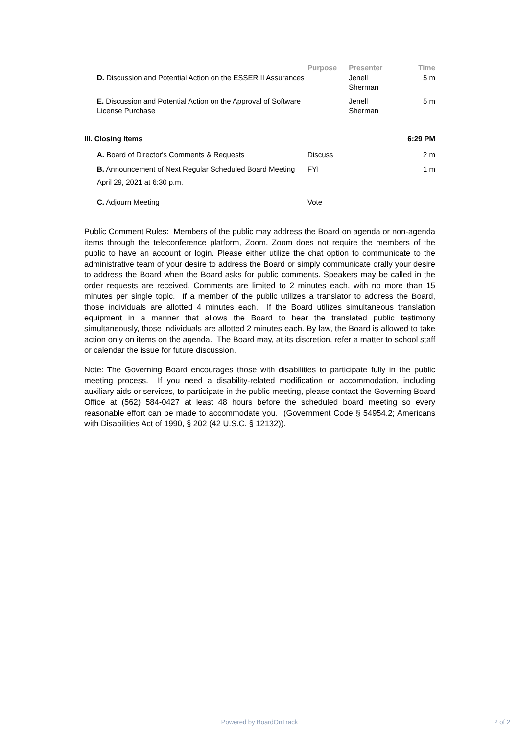| | Purpose | Presenter | Time |
| --- | --- | --- | --- |
| D. Discussion and Potential Action on the ESSER II Assurances | | Jenell Sherman | 5 m |
| E. Discussion and Potential Action on the Approval of Software License Purchase | | Jenell Sherman | 5 m |
| III. Closing Items | | | 6:29 PM |
| A. Board of Director's Comments & Requests | Discuss | | 2 m |
| B. Announcement of Next Regular Scheduled Board Meeting April 29, 2021 at 6:30 p.m. | FYI | | 1 m |
| C. Adjourn Meeting | Vote | | |
Public Comment Rules: Members of the public may address the Board on agenda or non-agenda items through the teleconference platform, Zoom. Zoom does not require the members of the public to have an account or login. Please either utilize the chat option to communicate to the administrative team of your desire to address the Board or simply communicate orally your desire to address the Board when the Board asks for public comments. Speakers may be called in the order requests are received. Comments are limited to 2 minutes each, with no more than 15 minutes per single topic. If a member of the public utilizes a translator to address the Board, those individuals are allotted 4 minutes each. If the Board utilizes simultaneous translation equipment in a manner that allows the Board to hear the translated public testimony simultaneously, those individuals are allotted 2 minutes each. By law, the Board is allowed to take action only on items on the agenda. The Board may, at its discretion, refer a matter to school staff or calendar the issue for future discussion.
Note: The Governing Board encourages those with disabilities to participate fully in the public meeting process. If you need a disability-related modification or accommodation, including auxiliary aids or services, to participate in the public meeting, please contact the Governing Board Office at (562) 584-0427 at least 48 hours before the scheduled board meeting so every reasonable effort can be made to accommodate you. (Government Code § 54954.2; Americans with Disabilities Act of 1990, § 202 (42 U.S.C. § 12132)).
Powered by BoardOnTrack 2 of 2